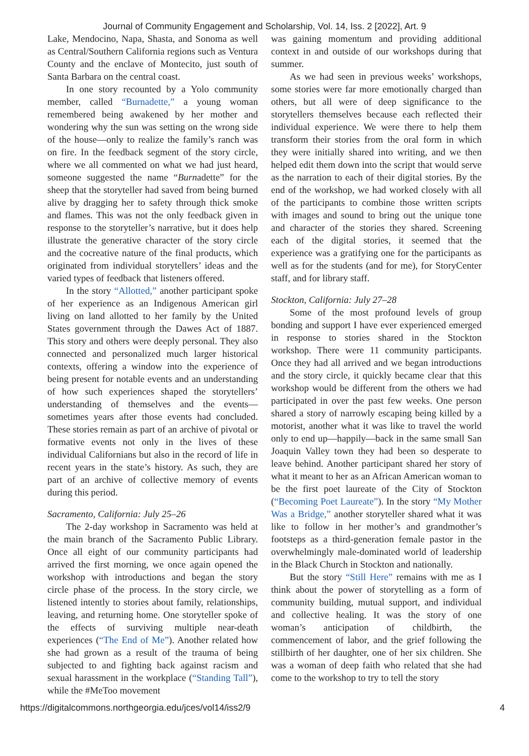Journal of Community Engagement and Scholarship, Vol. 14, Iss. 2 [2022], Art. 9
Lake, Mendocino, Napa, Shasta, and Sonoma as well as Central/Southern California regions such as Ventura County and the enclave of Montecito, just south of Santa Barbara on the central coast.
In one story recounted by a Yolo community member, called “Burnadette,” a young woman remembered being awakened by her mother and wondering why the sun was setting on the wrong side of the house—only to realize the family’s ranch was on fire. In the feedback segment of the story circle, where we all commented on what we had just heard, someone suggested the name “Burnadette” for the sheep that the storyteller had saved from being burned alive by dragging her to safety through thick smoke and flames. This was not the only feedback given in response to the storyteller’s narrative, but it does help illustrate the generative character of the story circle and the cocreative nature of the final products, which originated from individual storytellers’ ideas and the varied types of feedback that listeners offered.
In the story “Allotted,” another participant spoke of her experience as an Indigenous American girl living on land allotted to her family by the United States government through the Dawes Act of 1887. This story and others were deeply personal. They also connected and personalized much larger historical contexts, offering a window into the experience of being present for notable events and an understanding of how such experiences shaped the storytellers’ understanding of themselves and the events—sometimes years after those events had concluded. These stories remain as part of an archive of pivotal or formative events not only in the lives of these individual Californians but also in the record of life in recent years in the state’s history. As such, they are part of an archive of collective memory of events during this period.
Sacramento, California: July 25–26
The 2-day workshop in Sacramento was held at the main branch of the Sacramento Public Library. Once all eight of our community participants had arrived the first morning, we once again opened the workshop with introductions and began the story circle phase of the process. In the story circle, we listened intently to stories about family, relationships, leaving, and returning home. One storyteller spoke of the effects of surviving multiple near-death experiences (“The End of Me”). Another related how she had grown as a result of the trauma of being subjected to and fighting back against racism and sexual harassment in the workplace (“Standing Tall”), while the #MeToo movement
was gaining momentum and providing additional context in and outside of our workshops during that summer.
As we had seen in previous weeks’ workshops, some stories were far more emotionally charged than others, but all were of deep significance to the storytellers themselves because each reflected their individual experience. We were there to help them transform their stories from the oral form in which they were initially shared into writing, and we then helped edit them down into the script that would serve as the narration to each of their digital stories. By the end of the workshop, we had worked closely with all of the participants to combine those written scripts with images and sound to bring out the unique tone and character of the stories they shared. Screening each of the digital stories, it seemed that the experience was a gratifying one for the participants as well as for the students (and for me), for StoryCenter staff, and for library staff.
Stockton, California: July 27–28
Some of the most profound levels of group bonding and support I have ever experienced emerged in response to stories shared in the Stockton workshop. There were 11 community participants. Once they had all arrived and we began introductions and the story circle, it quickly became clear that this workshop would be different from the others we had participated in over the past few weeks. One person shared a story of narrowly escaping being killed by a motorist, another what it was like to travel the world only to end up—happily—back in the same small San Joaquin Valley town they had been so desperate to leave behind. Another participant shared her story of what it meant to her as an African American woman to be the first poet laureate of the City of Stockton (“Becoming Poet Laureate”). In the story “My Mother Was a Bridge,” another storyteller shared what it was like to follow in her mother’s and grandmother’s footsteps as a third-generation female pastor in the overwhelmingly male-dominated world of leadership in the Black Church in Stockton and nationally.
But the story “Still Here” remains with me as I think about the power of storytelling as a form of community building, mutual support, and individual and collective healing. It was the story of one woman’s anticipation of childbirth, the commencement of labor, and the grief following the stillbirth of her daughter, one of her six children. She was a woman of deep faith who related that she had come to the workshop to try to tell the story
https://digitalcommons.northgeorgia.edu/jces/vol14/iss2/9 4